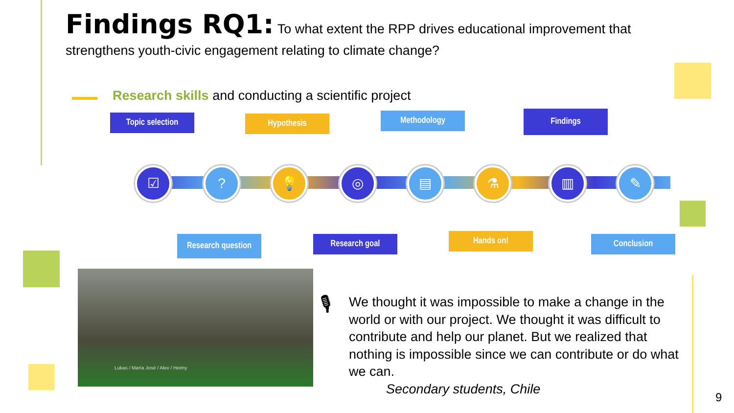Findings RQ1: To what extent the RPP drives educational improvement that strengthens youth-civic engagement relating to climate change?
Research skills and conducting a scientific project
Topic selection Hypothesis Methodology Findings
☑ ? 💡 ◎ ▤ ⚗ ▥ ✎
Research question
Research goal Hands on! Conclusion
Lukas / María José / Alex / Heimy
🎙
We thought it was impossible to make a change in the world or with our project. We thought it was difficult to contribute and help our planet. But we realized that nothing is impossible since we can contribute or do what we can.
Secondary students, Chile
9